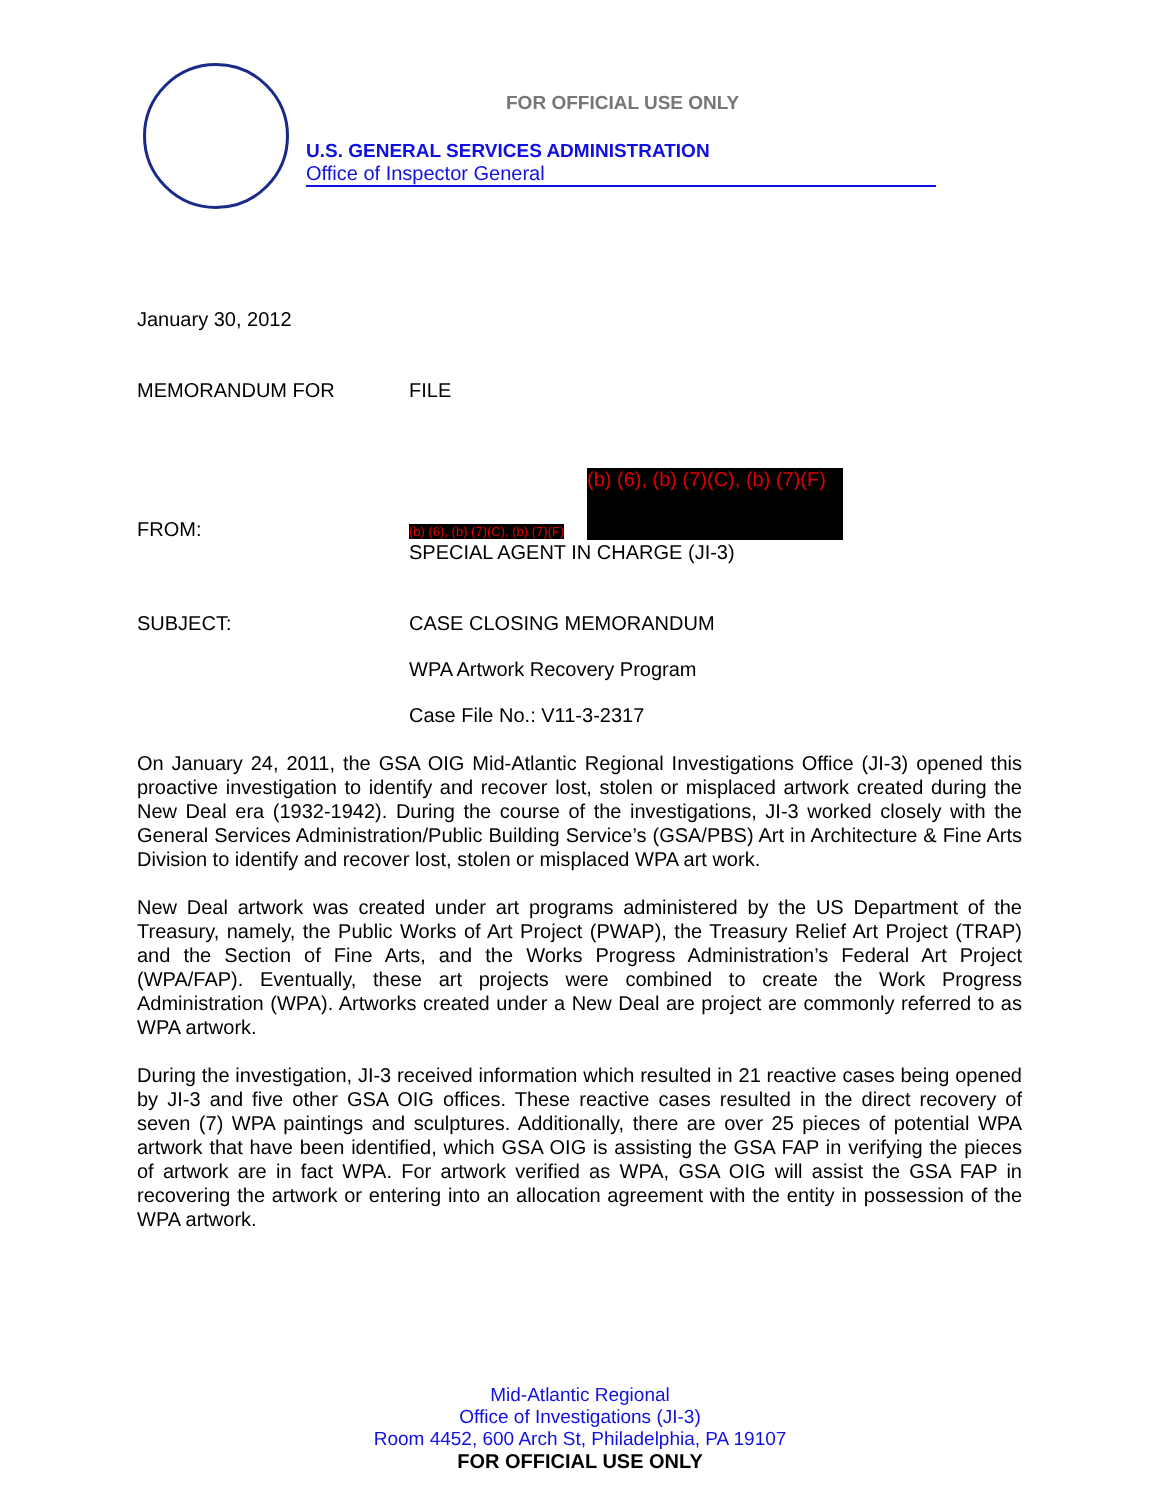FOR OFFICIAL USE ONLY
U.S. GENERAL SERVICES ADMINISTRATION
Office of Inspector General
January 30, 2012
MEMORANDUM FOR FILE
(b) (6), (b) (7)(C), (b) (7)(F)
FROM:
(b) (6), (b) (7)(C), (b) (7)(F)
SPECIAL AGENT IN CHARGE (JI-3)
SUBJECT: CASE CLOSING MEMORANDUM
WPA Artwork Recovery Program
Case File No.: V11-3-2317
On January 24, 2011, the GSA OIG Mid-Atlantic Regional Investigations Office (JI-3) opened this proactive investigation to identify and recover lost, stolen or misplaced artwork created during the New Deal era (1932-1942). During the course of the investigations, JI-3 worked closely with the General Services Administration/Public Building Service’s (GSA/PBS) Art in Architecture & Fine Arts Division to identify and recover lost, stolen or misplaced WPA art work.
New Deal artwork was created under art programs administered by the US Department of the Treasury, namely, the Public Works of Art Project (PWAP), the Treasury Relief Art Project (TRAP) and the Section of Fine Arts, and the Works Progress Administration’s Federal Art Project (WPA/FAP). Eventually, these art projects were combined to create the Work Progress Administration (WPA). Artworks created under a New Deal are project are commonly referred to as WPA artwork.
During the investigation, JI-3 received information which resulted in 21 reactive cases being opened by JI-3 and five other GSA OIG offices. These reactive cases resulted in the direct recovery of seven (7) WPA paintings and sculptures. Additionally, there are over 25 pieces of potential WPA artwork that have been identified, which GSA OIG is assisting the GSA FAP in verifying the pieces of artwork are in fact WPA. For artwork verified as WPA, GSA OIG will assist the GSA FAP in recovering the artwork or entering into an allocation agreement with the entity in possession of the WPA artwork.
Mid-Atlantic Regional
Office of Investigations (JI-3)
Room 4452, 600 Arch St, Philadelphia, PA 19107
FOR OFFICIAL USE ONLY